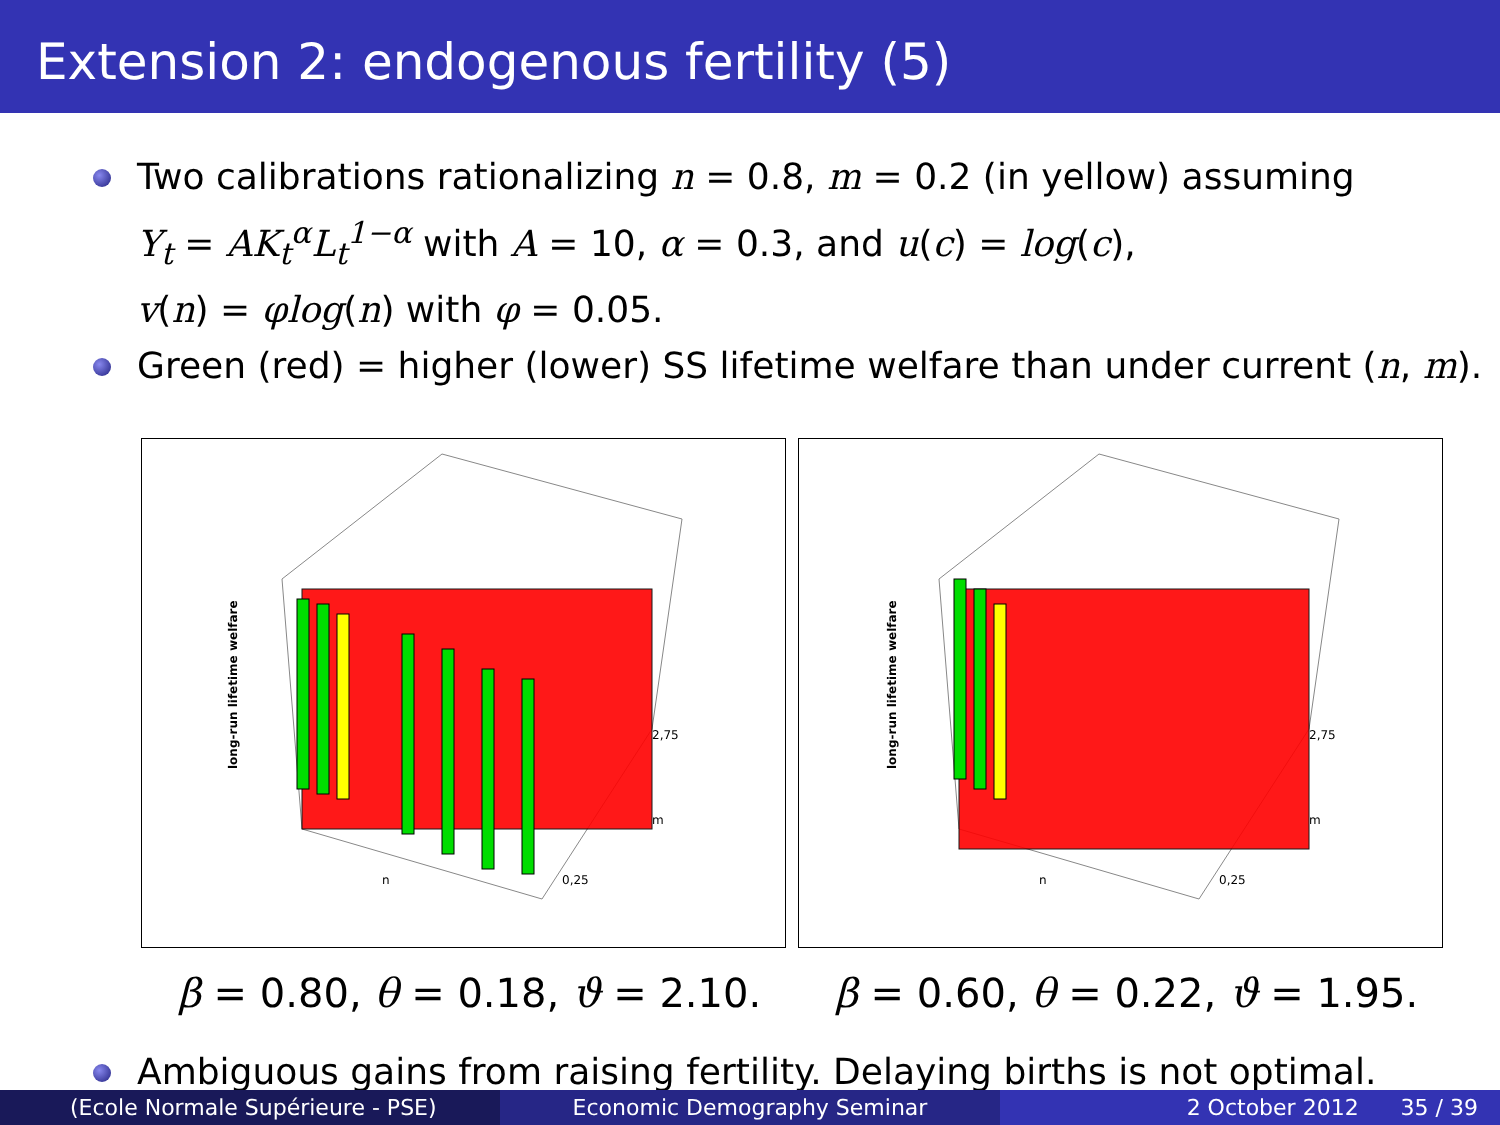Extension 2: endogenous fertility (5)
Two calibrations rationalizing n = 0.8, m = 0.2 (in yellow) assuming
Y<sub>t</sub> = AK<sub>t</sub><sup>α</sup>L<sub>t</sub><sup>1−α</sup> with A = 10, α = 0.3, and u(c) = log(c),
v(n) = φlog(n) with φ = 0.05.
Green (red) = higher (lower) SS lifetime welfare than under current (n, m).
long-run lifetime welfare
n
m
2,75
0,25
long-run lifetime welfare
n
m
2,75
0,25
β = 0.80, θ = 0.18, ϑ = 2.10.
β = 0.60, θ = 0.22, ϑ = 1.95.
Ambiguous gains from raising fertility. Delaying births is not optimal.
(Ecole Normale Supérieure - PSE) Economic Demography Seminar 2 October 2012 35 / 39